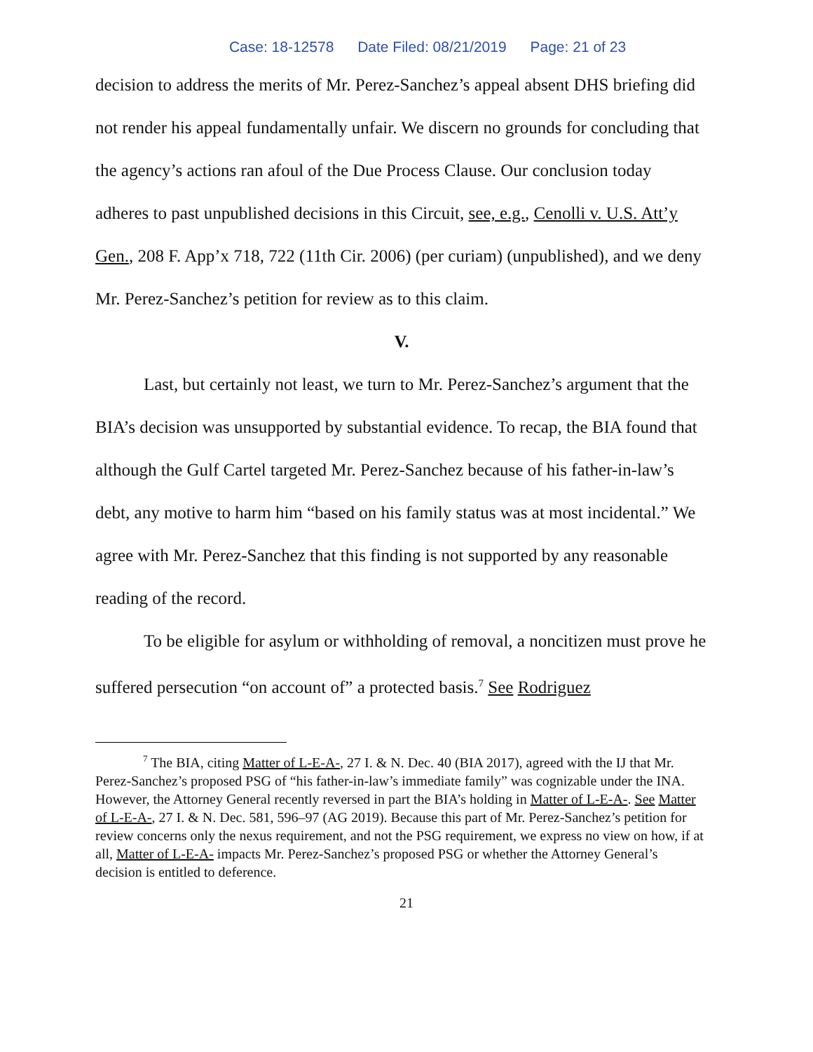Case: 18-12578 Date Filed: 08/21/2019 Page: 21 of 23
decision to address the merits of Mr. Perez-Sanchez’s appeal absent DHS briefing did not render his appeal fundamentally unfair. We discern no grounds for concluding that the agency’s actions ran afoul of the Due Process Clause. Our conclusion today adheres to past unpublished decisions in this Circuit, see, e.g., Cenolli v. U.S. Att’y Gen., 208 F. App’x 718, 722 (11th Cir. 2006) (per curiam) (unpublished), and we deny Mr. Perez-Sanchez’s petition for review as to this claim.
V.
Last, but certainly not least, we turn to Mr. Perez-Sanchez’s argument that the BIA’s decision was unsupported by substantial evidence. To recap, the BIA found that although the Gulf Cartel targeted Mr. Perez-Sanchez because of his father-in-law’s debt, any motive to harm him “based on his family status was at most incidental.” We agree with Mr. Perez-Sanchez that this finding is not supported by any reasonable reading of the record.
To be eligible for asylum or withholding of removal, a noncitizen must prove he suffered persecution “on account of” a protected basis.<sup>7</sup> See Rodriguez
<sup>7</sup> The BIA, citing Matter of L-E-A-, 27 I. & N. Dec. 40 (BIA 2017), agreed with the IJ that Mr. Perez-Sanchez’s proposed PSG of “his father-in-law’s immediate family” was cognizable under the INA. However, the Attorney General recently reversed in part the BIA’s holding in Matter of L-E-A-. See Matter of L-E-A-, 27 I. & N. Dec. 581, 596–97 (AG 2019). Because this part of Mr. Perez-Sanchez’s petition for review concerns only the nexus requirement, and not the PSG requirement, we express no view on how, if at all, Matter of L-E-A- impacts Mr. Perez-Sanchez’s proposed PSG or whether the Attorney General’s decision is entitled to deference.
21